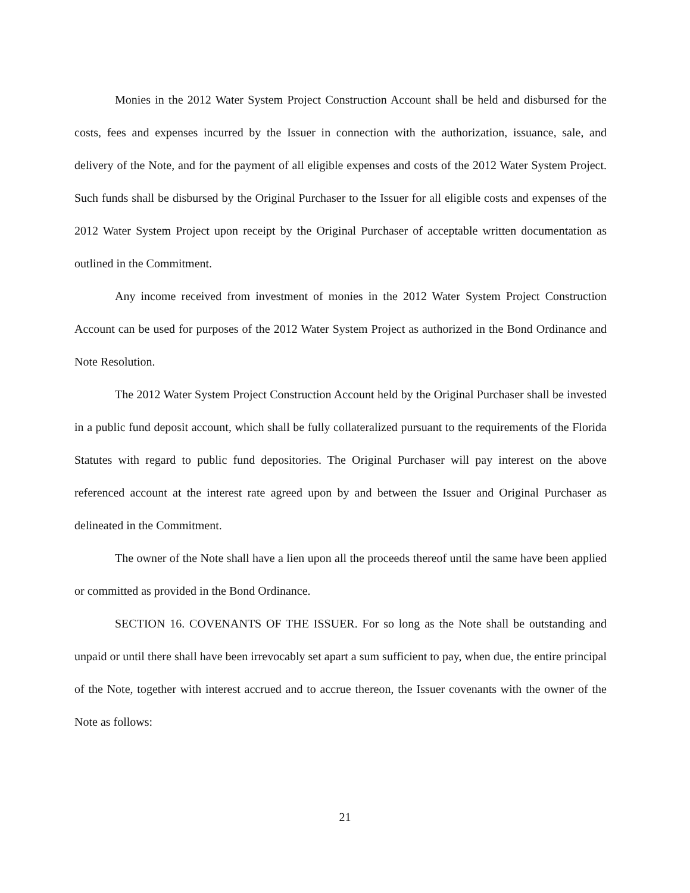Monies in the 2012 Water System Project Construction Account shall be held and disbursed for the costs, fees and expenses incurred by the Issuer in connection with the authorization, issuance, sale, and delivery of the Note, and for the payment of all eligible expenses and costs of the 2012 Water System Project. Such funds shall be disbursed by the Original Purchaser to the Issuer for all eligible costs and expenses of the 2012 Water System Project upon receipt by the Original Purchaser of acceptable written documentation as outlined in the Commitment.
Any income received from investment of monies in the 2012 Water System Project Construction Account can be used for purposes of the 2012 Water System Project as authorized in the Bond Ordinance and Note Resolution.
The 2012 Water System Project Construction Account held by the Original Purchaser shall be invested in a public fund deposit account, which shall be fully collateralized pursuant to the requirements of the Florida Statutes with regard to public fund depositories. The Original Purchaser will pay interest on the above referenced account at the interest rate agreed upon by and between the Issuer and Original Purchaser as delineated in the Commitment.
The owner of the Note shall have a lien upon all the proceeds thereof until the same have been applied or committed as provided in the Bond Ordinance.
SECTION 16. COVENANTS OF THE ISSUER. For so long as the Note shall be outstanding and unpaid or until there shall have been irrevocably set apart a sum sufficient to pay, when due, the entire principal of the Note, together with interest accrued and to accrue thereon, the Issuer covenants with the owner of the Note as follows:
21